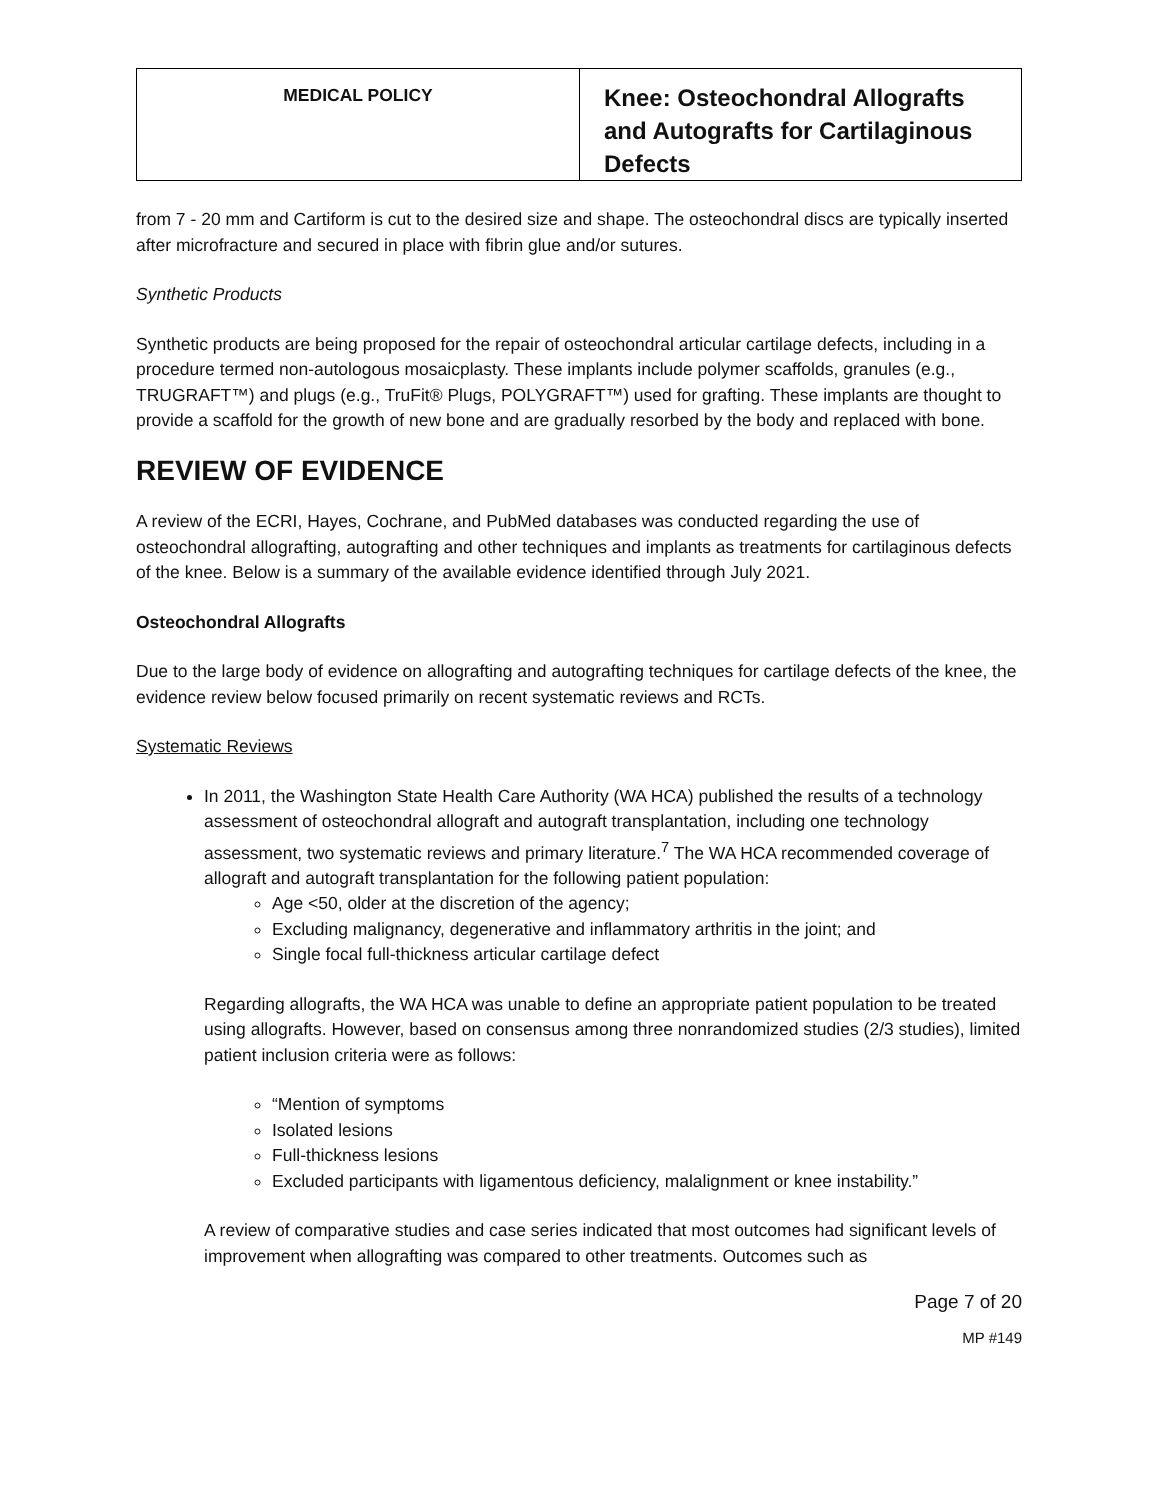| MEDICAL POLICY | Knee: Osteochondral Allografts and Autografts for Cartilaginous Defects |
from 7 - 20 mm and Cartiform is cut to the desired size and shape. The osteochondral discs are typically inserted after microfracture and secured in place with fibrin glue and/or sutures.
Synthetic Products
Synthetic products are being proposed for the repair of osteochondral articular cartilage defects, including in a procedure termed non-autologous mosaicplasty. These implants include polymer scaffolds, granules (e.g., TRUGRAFT™) and plugs (e.g., TruFit® Plugs, POLYGRAFT™) used for grafting. These implants are thought to provide a scaffold for the growth of new bone and are gradually resorbed by the body and replaced with bone.
REVIEW OF EVIDENCE
A review of the ECRI, Hayes, Cochrane, and PubMed databases was conducted regarding the use of osteochondral allografting, autografting and other techniques and implants as treatments for cartilaginous defects of the knee. Below is a summary of the available evidence identified through July 2021.
Osteochondral Allografts
Due to the large body of evidence on allografting and autografting techniques for cartilage defects of the knee, the evidence review below focused primarily on recent systematic reviews and RCTs.
Systematic Reviews
In 2011, the Washington State Health Care Authority (WA HCA) published the results of a technology assessment of osteochondral allograft and autograft transplantation, including one technology assessment, two systematic reviews and primary literature.<sup>7</sup> The WA HCA recommended coverage of allograft and autograft transplantation for the following patient population:
Age <50, older at the discretion of the agency;
Excluding malignancy, degenerative and inflammatory arthritis in the joint; and
Single focal full-thickness articular cartilage defect
Regarding allografts, the WA HCA was unable to define an appropriate patient population to be treated using allografts. However, based on consensus among three nonrandomized studies (2/3 studies), limited patient inclusion criteria were as follows:
“Mention of symptoms
Isolated lesions
Full-thickness lesions
Excluded participants with ligamentous deficiency, malalignment or knee instability.”
A review of comparative studies and case series indicated that most outcomes had significant levels of improvement when allografting was compared to other treatments. Outcomes such as
Page 7 of 20
MP #149